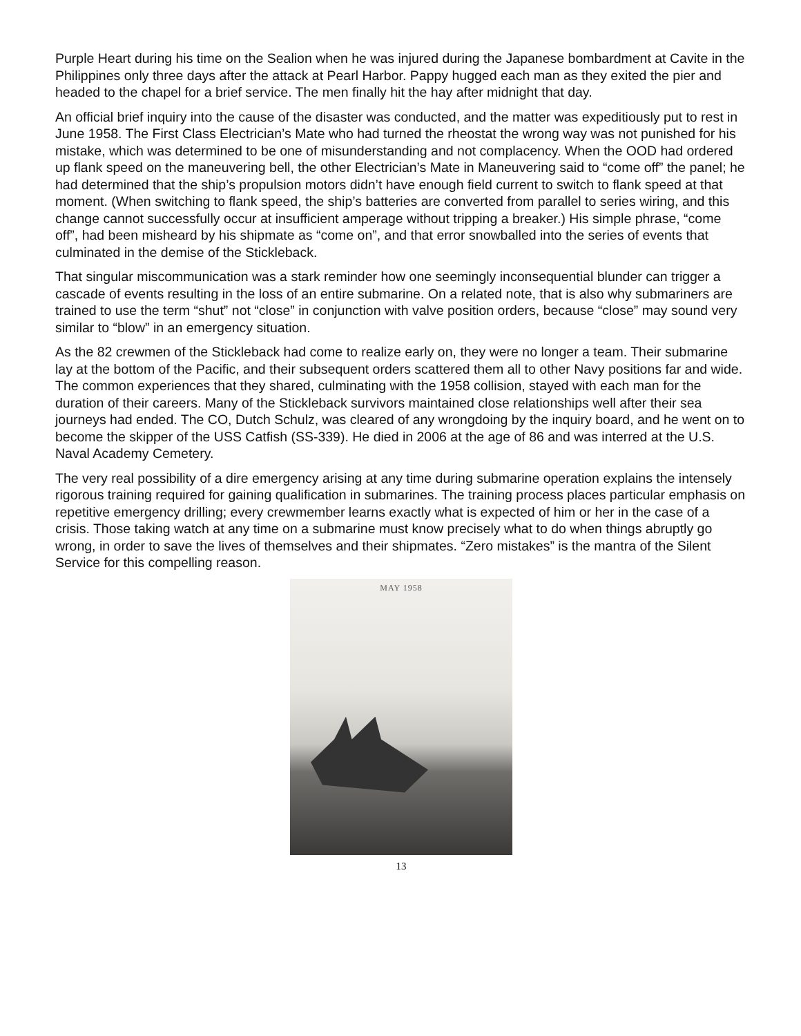Purple Heart during his time on the Sealion when he was injured during the Japanese bombardment at Cavite in the Philippines only three days after the attack at Pearl Harbor. Pappy hugged each man as they exited the pier and headed to the chapel for a brief service. The men finally hit the hay after midnight that day.
An official brief inquiry into the cause of the disaster was conducted, and the matter was expeditiously put to rest in June 1958. The First Class Electrician’s Mate who had turned the rheostat the wrong way was not punished for his mistake, which was determined to be one of misunderstanding and not complacency. When the OOD had ordered up flank speed on the maneuvering bell, the other Electrician’s Mate in Maneuvering said to “come off” the panel; he had determined that the ship’s propulsion motors didn’t have enough field current to switch to flank speed at that moment. (When switching to flank speed, the ship’s batteries are converted from parallel to series wiring, and this change cannot successfully occur at insufficient amperage without tripping a breaker.) His simple phrase, “come off”, had been misheard by his shipmate as “come on”, and that error snowballed into the series of events that culminated in the demise of the Stickleback.
That singular miscommunication was a stark reminder how one seemingly inconsequential blunder can trigger a cascade of events resulting in the loss of an entire submarine. On a related note, that is also why submariners are trained to use the term “shut” not “close” in conjunction with valve position orders, because “close” may sound very similar to “blow” in an emergency situation.
As the 82 crewmen of the Stickleback had come to realize early on, they were no longer a team. Their submarine lay at the bottom of the Pacific, and their subsequent orders scattered them all to other Navy positions far and wide. The common experiences that they shared, culminating with the 1958 collision, stayed with each man for the duration of their careers. Many of the Stickleback survivors maintained close relationships well after their sea journeys had ended. The CO, Dutch Schulz, was cleared of any wrongdoing by the inquiry board, and he went on to become the skipper of the USS Catfish (SS-339). He died in 2006 at the age of 86 and was interred at the U.S. Naval Academy Cemetery.
The very real possibility of a dire emergency arising at any time during submarine operation explains the intensely rigorous training required for gaining qualification in submarines. The training process places particular emphasis on repetitive emergency drilling; every crewmember learns exactly what is expected of him or her in the case of a crisis. Those taking watch at any time on a submarine must know precisely what to do when things abruptly go wrong, in order to save the lives of themselves and their shipmates. “Zero mistakes” is the mantra of the Silent Service for this compelling reason.
MAY 1958
13